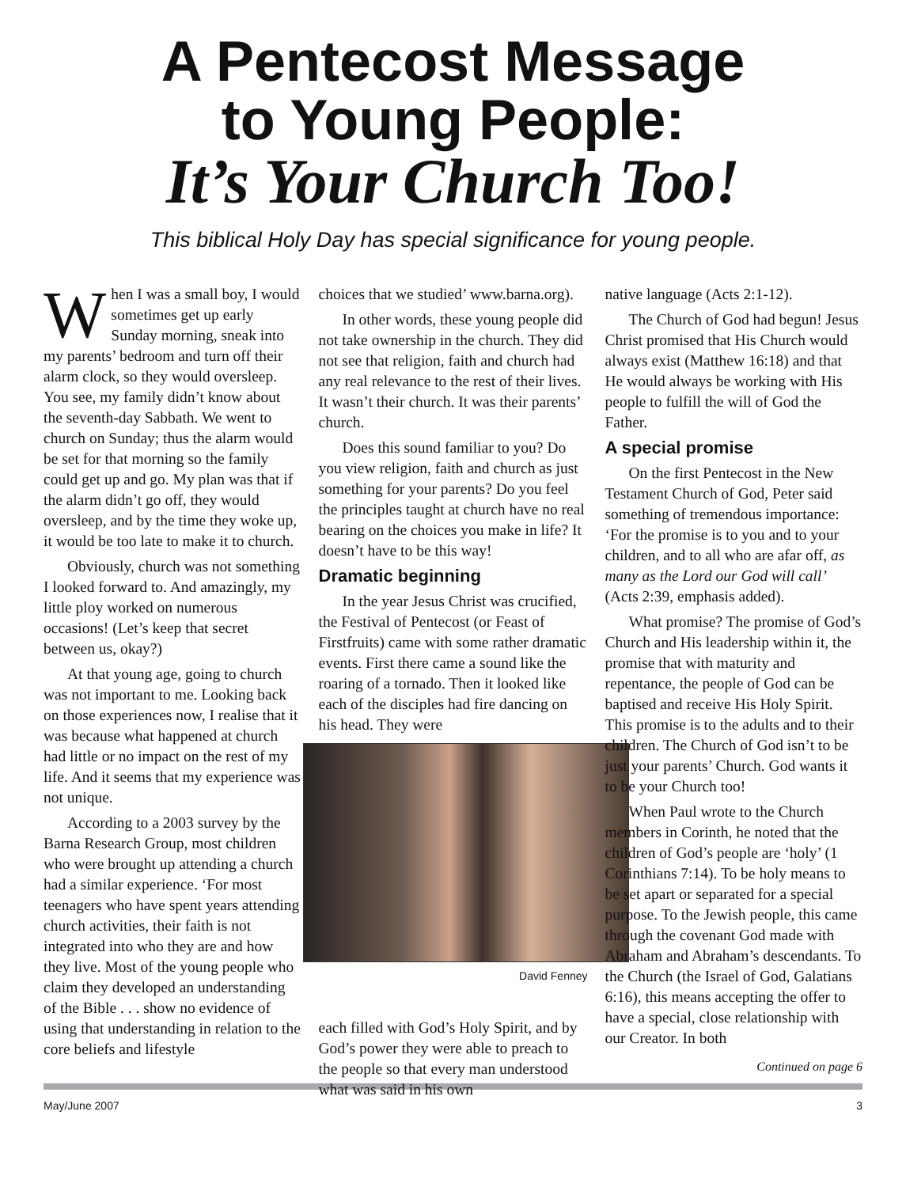A Pentecost Message
to Young People:
It’s Your Church Too!
This biblical Holy Day has special significance for young people.
When I was a small boy, I would sometimes get up early Sunday morning, sneak into my parents’ bedroom and turn off their alarm clock, so they would oversleep. You see, my family didn’t know about the seventh-day Sabbath. We went to church on Sunday; thus the alarm would be set for that morning so the family could get up and go. My plan was that if the alarm didn’t go off, they would oversleep, and by the time they woke up, it would be too late to make it to church.
Obviously, church was not something I looked forward to. And amazingly, my little ploy worked on numerous occasions! (Let’s keep that secret between us, okay?)
At that young age, going to church was not important to me. Looking back on those experiences now, I realise that it was because what happened at church had little or no impact on the rest of my life. And it seems that my experience was not unique.
According to a 2003 survey by the Barna Research Group, most children who were brought up attending a church had a similar experience. ‘For most teenagers who have spent years attending church activities, their faith is not integrated into who they are and how they live. Most of the young people who claim they developed an understanding of the Bible . . . show no evidence of using that understanding in relation to the core beliefs and lifestyle
choices that we studied’ www.barna.org).
In other words, these young people did not take ownership in the church. They did not see that religion, faith and church had any real relevance to the rest of their lives. It wasn’t their church. It was their parents’ church.
Does this sound familiar to you? Do you view religion, faith and church as just something for your parents? Do you feel the principles taught at church have no real bearing on the choices you make in life? It doesn’t have to be this way!
Dramatic beginning
In the year Jesus Christ was crucified, the Festival of Pentecost (or Feast of Firstfruits) came with some rather dramatic events. First there came a sound like the roaring of a tornado. Then it looked like each of the disciples had fire dancing on his head. They were
David Fenney
each filled with God’s Holy Spirit, and by God’s power they were able to preach to the people so that every man understood what was said in his own
native language (Acts 2:1-12).
The Church of God had begun! Jesus Christ promised that His Church would always exist (Matthew 16:18) and that He would always be working with His people to fulfill the will of God the Father.
A special promise
On the first Pentecost in the New Testament Church of God, Peter said something of tremendous importance: ‘For the promise is to you and to your children, and to all who are afar off, as many as the Lord our God will call’ (Acts 2:39, emphasis added).
What promise? The promise of God’s Church and His leadership within it, the promise that with maturity and repentance, the people of God can be baptised and receive His Holy Spirit. This promise is to the adults and to their children. The Church of God isn’t to be just your parents’ Church. God wants it to be your Church too!
When Paul wrote to the Church members in Corinth, he noted that the children of God’s people are ‘holy’ (1 Corinthians 7:14). To be holy means to be set apart or separated for a special purpose. To the Jewish people, this came through the covenant God made with Abraham and Abraham’s descendants. To the Church (the Israel of God, Galatians 6:16), this means accepting the offer to have a special, close relationship with our Creator. In both
Continued on page 6
May/June 2007 3